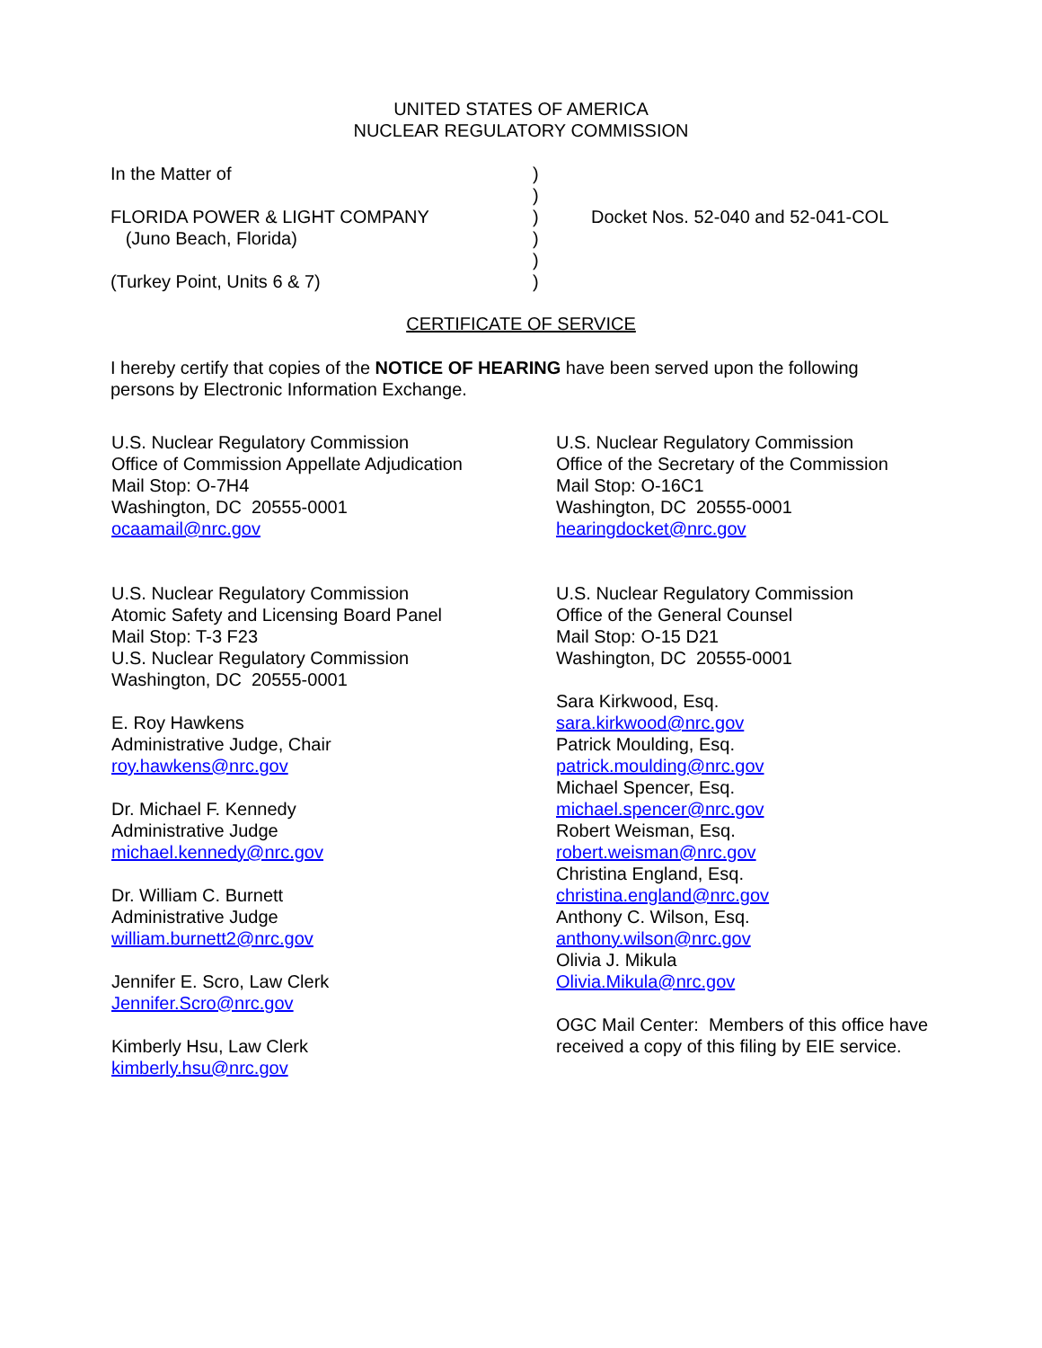UNITED STATES OF AMERICA
NUCLEAR REGULATORY COMMISSION
In the Matter of )
)
FLORIDA POWER & LIGHT COMPANY ) Docket Nos. 52-040 and 52-041-COL
(Juno Beach, Florida) )
)
(Turkey Point, Units 6 & 7) )
CERTIFICATE OF SERVICE
I hereby certify that copies of the NOTICE OF HEARING have been served upon the following persons by Electronic Information Exchange.
U.S. Nuclear Regulatory Commission
Office of Commission Appellate Adjudication
Mail Stop: O-7H4
Washington, DC 20555-0001
ocaamail@nrc.gov
U.S. Nuclear Regulatory Commission
Atomic Safety and Licensing Board Panel
Mail Stop: T-3 F23
U.S. Nuclear Regulatory Commission
Washington, DC 20555-0001
E. Roy Hawkens
Administrative Judge, Chair
roy.hawkens@nrc.gov
Dr. Michael F. Kennedy
Administrative Judge
michael.kennedy@nrc.gov
Dr. William C. Burnett
Administrative Judge
william.burnett2@nrc.gov
Jennifer E. Scro, Law Clerk
Jennifer.Scro@nrc.gov
Kimberly Hsu, Law Clerk
kimberly.hsu@nrc.gov
U.S. Nuclear Regulatory Commission
Office of the Secretary of the Commission
Mail Stop: O-16C1
Washington, DC 20555-0001
hearingdocket@nrc.gov
U.S. Nuclear Regulatory Commission
Office of the General Counsel
Mail Stop: O-15 D21
Washington, DC 20555-0001
Sara Kirkwood, Esq.
sara.kirkwood@nrc.gov
Patrick Moulding, Esq.
patrick.moulding@nrc.gov
Michael Spencer, Esq.
michael.spencer@nrc.gov
Robert Weisman, Esq.
robert.weisman@nrc.gov
Christina England, Esq.
christina.england@nrc.gov
Anthony C. Wilson, Esq.
anthony.wilson@nrc.gov
Olivia J. Mikula
Olivia.Mikula@nrc.gov
OGC Mail Center: Members of this office have received a copy of this filing by EIE service.